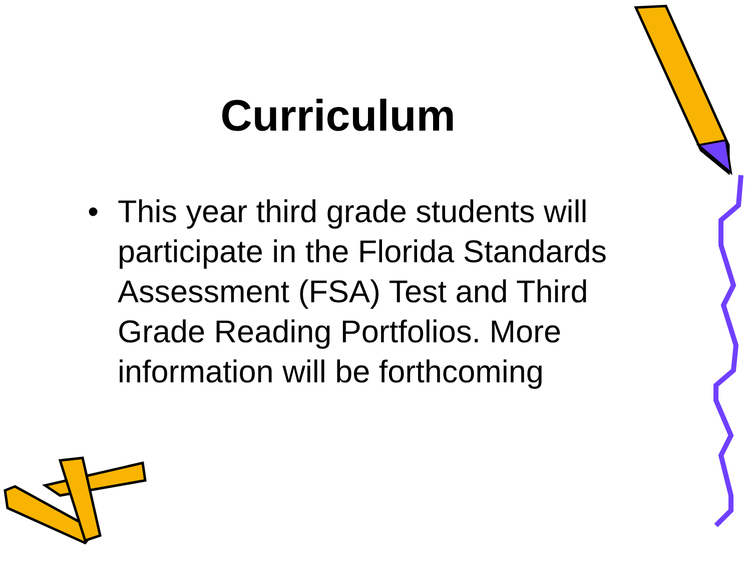Curriculum
• This year third grade students will participate in the Florida Standards Assessment (FSA) Test and Third Grade Reading Portfolios. More information will be forthcoming